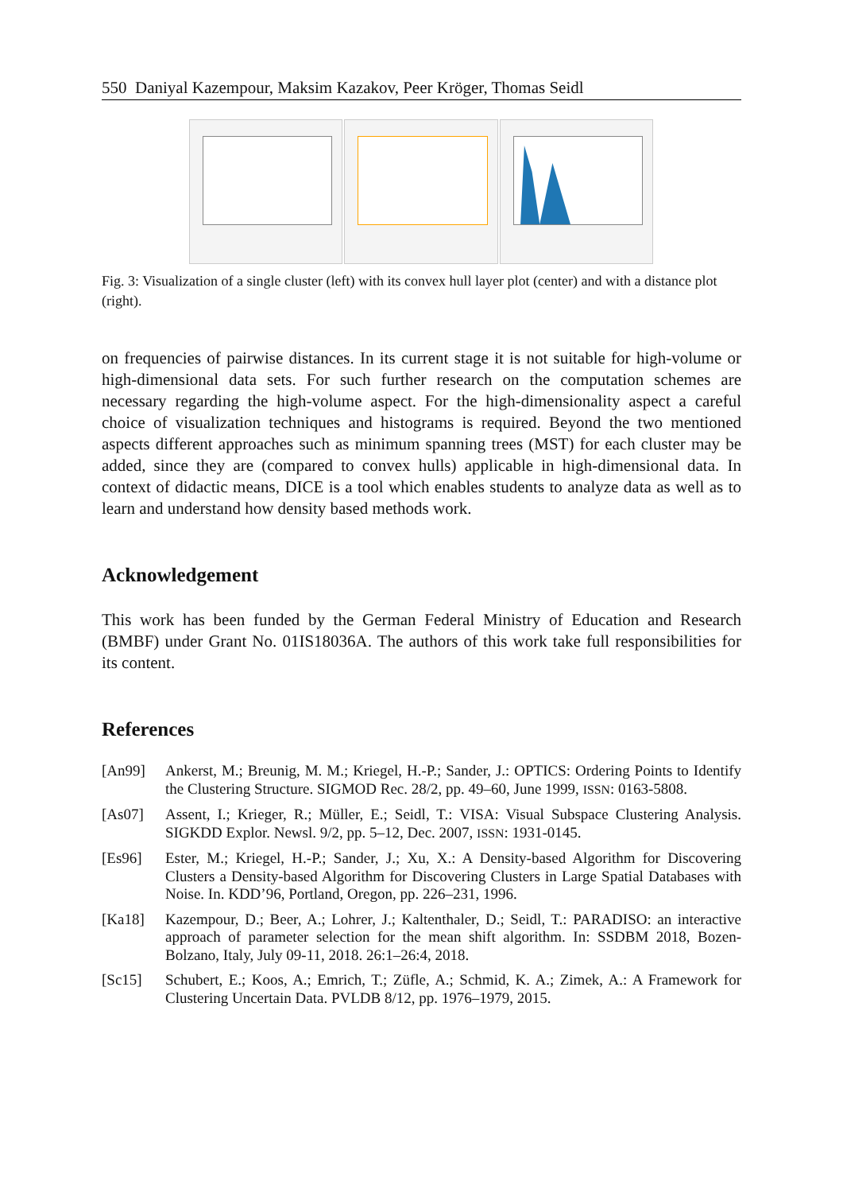550 Daniyal Kazempour, Maksim Kazakov, Peer Kröger, Thomas Seidl
Fig. 3: Visualization of a single cluster (left) with its convex hull layer plot (center) and with a distance plot (right).
on frequencies of pairwise distances. In its current stage it is not suitable for high-volume or high-dimensional data sets. For such further research on the computation schemes are necessary regarding the high-volume aspect. For the high-dimensionality aspect a careful choice of visualization techniques and histograms is required. Beyond the two mentioned aspects different approaches such as minimum spanning trees (MST) for each cluster may be added, since they are (compared to convex hulls) applicable in high-dimensional data. In context of didactic means, DICE is a tool which enables students to analyze data as well as to learn and understand how density based methods work.
Acknowledgement
This work has been funded by the German Federal Ministry of Education and Research (BMBF) under Grant No. 01IS18036A. The authors of this work take full responsibilities for its content.
References
[An99] Ankerst, M.; Breunig, M. M.; Kriegel, H.-P.; Sander, J.: OPTICS: Ordering Points to Identify the Clustering Structure. SIGMOD Rec. 28/2, pp. 49–60, June 1999, ISSN: 0163-5808.
[As07] Assent, I.; Krieger, R.; Müller, E.; Seidl, T.: VISA: Visual Subspace Clustering Analysis. SIGKDD Explor. Newsl. 9/2, pp. 5–12, Dec. 2007, ISSN: 1931-0145.
[Es96] Ester, M.; Kriegel, H.-P.; Sander, J.; Xu, X.: A Density-based Algorithm for Discovering Clusters a Density-based Algorithm for Discovering Clusters in Large Spatial Databases with Noise. In. KDD’96, Portland, Oregon, pp. 226–231, 1996.
[Ka18] Kazempour, D.; Beer, A.; Lohrer, J.; Kaltenthaler, D.; Seidl, T.: PARADISO: an interactive approach of parameter selection for the mean shift algorithm. In: SSDBM 2018, Bozen-Bolzano, Italy, July 09-11, 2018. 26:1–26:4, 2018.
[Sc15] Schubert, E.; Koos, A.; Emrich, T.; Züfle, A.; Schmid, K. A.; Zimek, A.: A Framework for Clustering Uncertain Data. PVLDB 8/12, pp. 1976–1979, 2015.